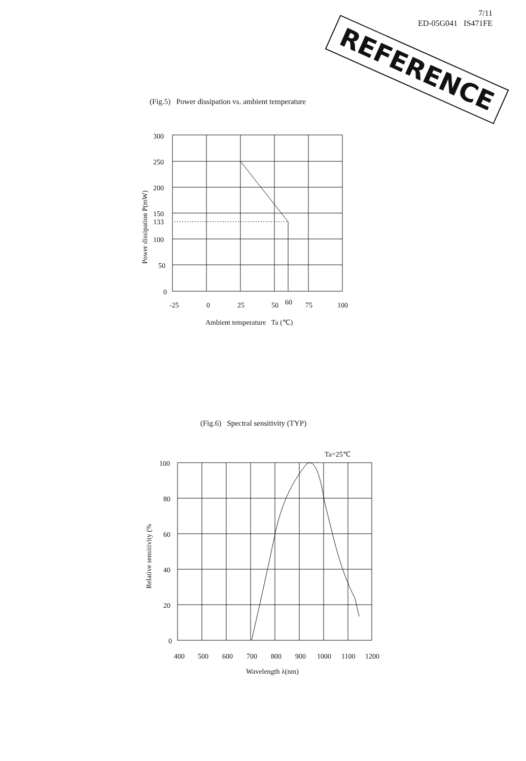7/11
ED-05G041 IS471FE
REFERENCE
(Fig.5) Power dissipation vs. ambient temperature
(Fig.6) Spectral sensitivity (TYP)
300
250
200
150
133
100
50
0
-25
0
25
50
60
75
100
Ambient temperature Ta (℃)
Power dissipation P(mW)
Ta=25℃
100
80
60
40
20
0
400
500
600
700
800
900
1000
1100
1200
Wavelength λ(nm)
Relative sensitivity (%